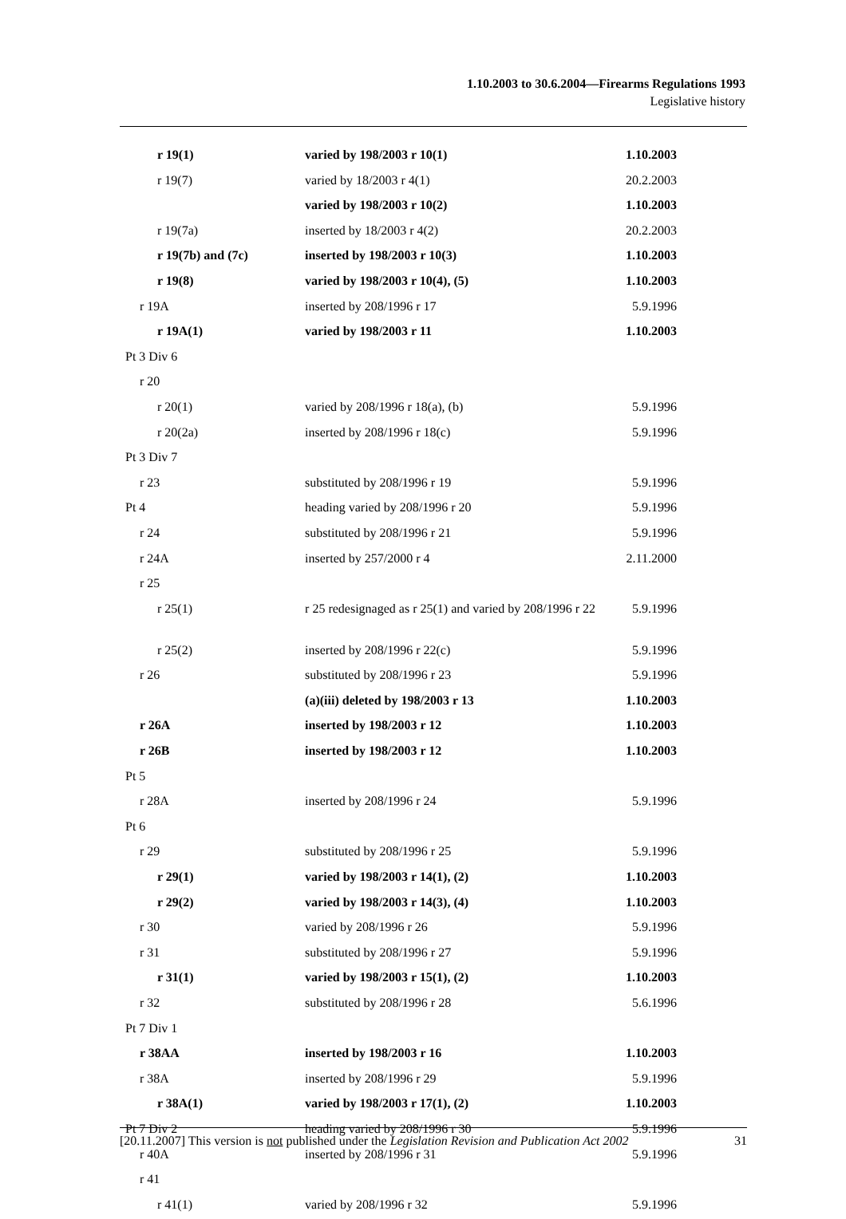1.10.2003 to 30.6.2004—Firearms Regulations 1993
Legislative history
| r 19(1) | varied by 198/2003 r 10(1) | 1.10.2003 |
| r 19(7) | varied by 18/2003 r 4(1) | 20.2.2003 |
| | varied by 198/2003 r 10(2) | 1.10.2003 |
| r 19(7a) | inserted by 18/2003 r 4(2) | 20.2.2003 |
| r 19(7b) and (7c) | inserted by 198/2003 r 10(3) | 1.10.2003 |
| r 19(8) | varied by 198/2003 r 10(4), (5) | 1.10.2003 |
| r 19A | inserted by 208/1996 r 17 | 5.9.1996 |
| r 19A(1) | varied by 198/2003 r 11 | 1.10.2003 |
| Pt 3 Div 6 | | |
| r 20 | | |
| r 20(1) | varied by 208/1996 r 18(a), (b) | 5.9.1996 |
| r 20(2a) | inserted by 208/1996 r 18(c) | 5.9.1996 |
| Pt 3 Div 7 | | |
| r 23 | substituted by 208/1996 r 19 | 5.9.1996 |
| Pt 4 | heading varied by 208/1996 r 20 | 5.9.1996 |
| r 24 | substituted by 208/1996 r 21 | 5.9.1996 |
| r 24A | inserted by 257/2000 r 4 | 2.11.2000 |
| r 25 | | |
| r 25(1) | r 25 redesignaged as r 25(1) and varied by 208/1996 r 22 | 5.9.1996 |
| r 25(2) | inserted by 208/1996 r 22(c) | 5.9.1996 |
| r 26 | substituted by 208/1996 r 23 | 5.9.1996 |
| | (a)(iii) deleted by 198/2003 r 13 | 1.10.2003 |
| r 26A | inserted by 198/2003 r 12 | 1.10.2003 |
| r 26B | inserted by 198/2003 r 12 | 1.10.2003 |
| Pt 5 | | |
| r 28A | inserted by 208/1996 r 24 | 5.9.1996 |
| Pt 6 | | |
| r 29 | substituted by 208/1996 r 25 | 5.9.1996 |
| r 29(1) | varied by 198/2003 r 14(1), (2) | 1.10.2003 |
| r 29(2) | varied by 198/2003 r 14(3), (4) | 1.10.2003 |
| r 30 | varied by 208/1996 r 26 | 5.9.1996 |
| r 31 | substituted by 208/1996 r 27 | 5.9.1996 |
| r 31(1) | varied by 198/2003 r 15(1), (2) | 1.10.2003 |
| r 32 | substituted by 208/1996 r 28 | 5.6.1996 |
| Pt 7 Div 1 | | |
| r 38AA | inserted by 198/2003 r 16 | 1.10.2003 |
| r 38A | inserted by 208/1996 r 29 | 5.9.1996 |
| r 38A(1) | varied by 198/2003 r 17(1), (2) | 1.10.2003 |
| Pt 7 Div 2 | heading varied by 208/1996 r 30 | 5.9.1996 |
| r 40A | inserted by 208/1996 r 31 | 5.9.1996 |
| r 41 | | |
| r 41(1) | varied by 208/1996 r 32 | 5.9.1996 |
[20.11.2007] This version is not published under the Legislation Revision and Publication Act 2002 31